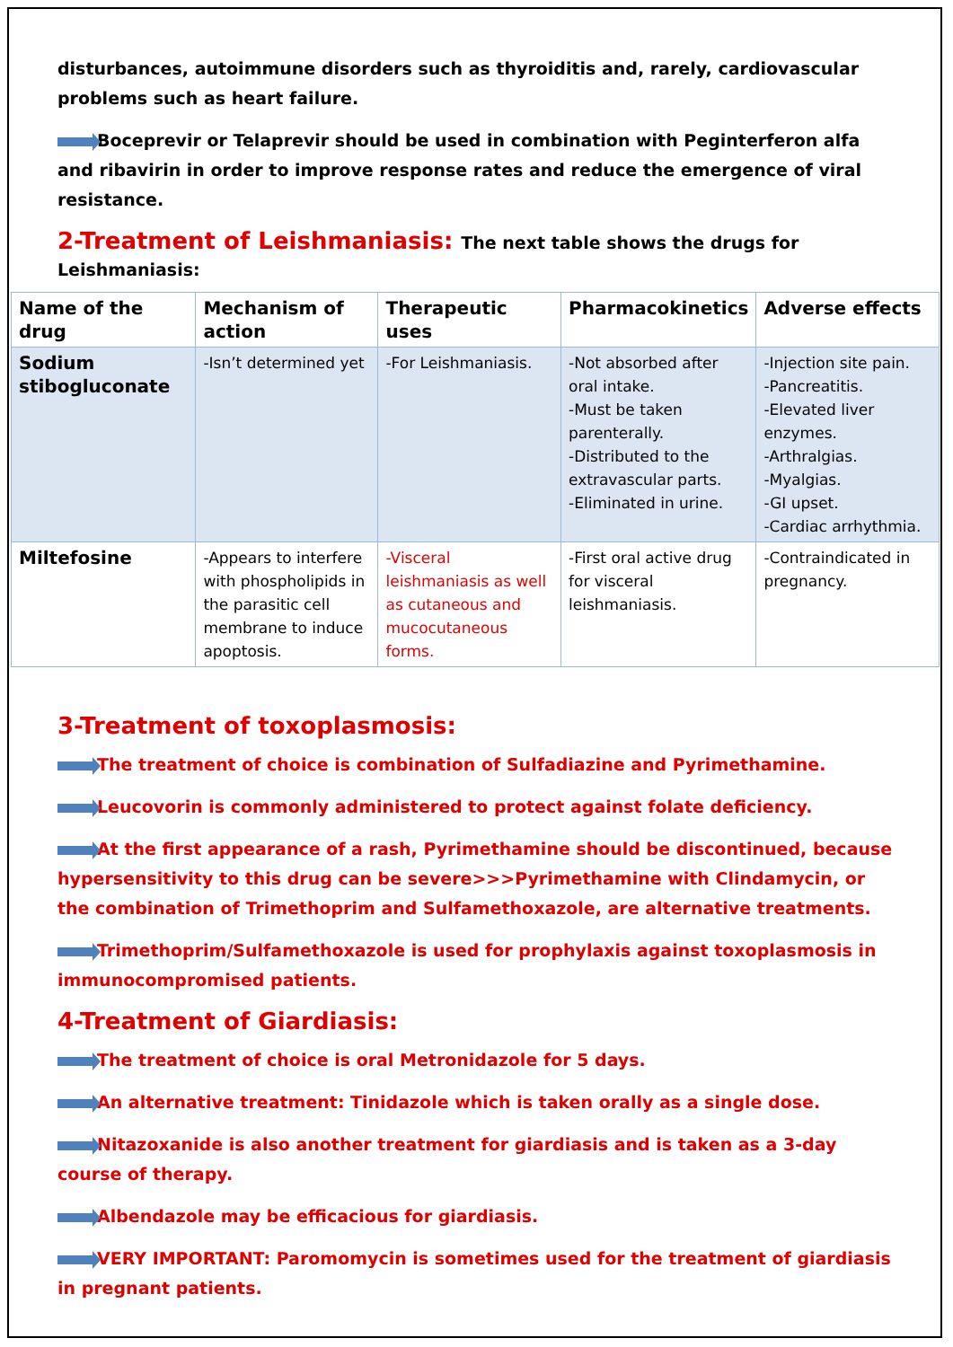disturbances, autoimmune disorders such as thyroiditis and, rarely, cardiovascular problems such as heart failure.
Boceprevir or Telaprevir should be used in combination with Peginterferon alfa and ribavirin in order to improve response rates and reduce the emergence of viral resistance.
2-Treatment of Leishmaniasis: The next table shows the drugs for Leishmaniasis:
| Name of the drug | Mechanism of action | Therapeutic uses | Pharmacokinetics | Adverse effects |
| --- | --- | --- | --- | --- |
| Sodium stibogluconate | -Isn’t determined yet | -For Leishmaniasis. | -Not absorbed after oral intake. -Must be taken parenterally. -Distributed to the extravascular parts. -Eliminated in urine. | -Injection site pain. -Pancreatitis. -Elevated liver enzymes. -Arthralgias. -Myalgias. -GI upset. -Cardiac arrhythmia. |
| Miltefosine | -Appears to interfere with phospholipids in the parasitic cell membrane to induce apoptosis. | -Visceral leishmaniasis as well as cutaneous and mucocutaneous forms. | -First oral active drug for visceral leishmaniasis. | -Contraindicated in pregnancy. |
3-Treatment of toxoplasmosis:
The treatment of choice is combination of Sulfadiazine and Pyrimethamine.
Leucovorin is commonly administered to protect against folate deficiency.
At the first appearance of a rash, Pyrimethamine should be discontinued, because hypersensitivity to this drug can be severe>>>Pyrimethamine with Clindamycin, or the combination of Trimethoprim and Sulfamethoxazole, are alternative treatments.
Trimethoprim/Sulfamethoxazole is used for prophylaxis against toxoplasmosis in immunocompromised patients.
4-Treatment of Giardiasis:
The treatment of choice is oral Metronidazole for 5 days.
An alternative treatment: Tinidazole which is taken orally as a single dose.
Nitazoxanide is also another treatment for giardiasis and is taken as a 3-day course of therapy.
Albendazole may be efficacious for giardiasis.
VERY IMPORTANT: Paromomycin is sometimes used for the treatment of giardiasis in pregnant patients.